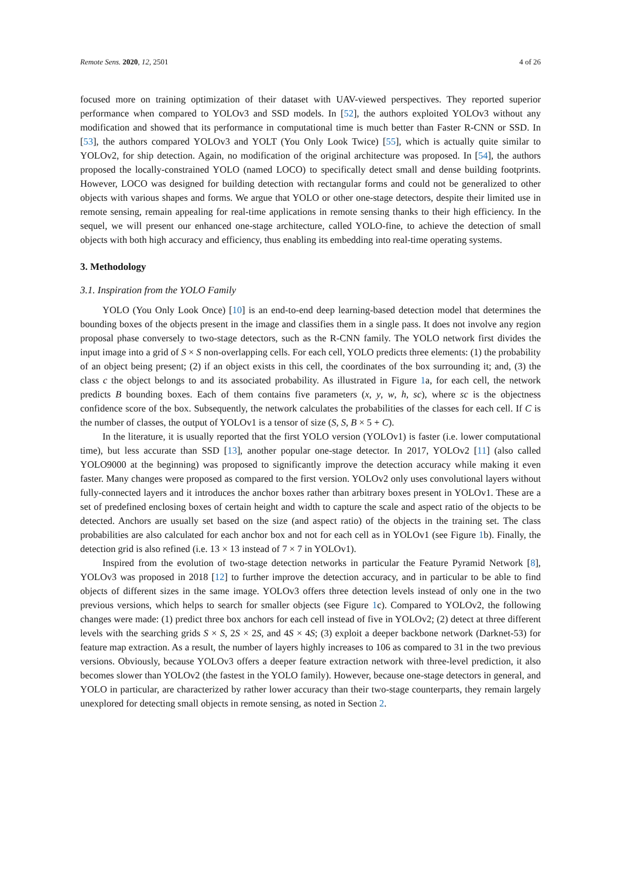Remote Sens. 2020, 12, 2501 4 of 26
focused more on training optimization of their dataset with UAV-viewed perspectives. They reported superior performance when compared to YOLOv3 and SSD models. In [52], the authors exploited YOLOv3 without any modification and showed that its performance in computational time is much better than Faster R-CNN or SSD. In [53], the authors compared YOLOv3 and YOLT (You Only Look Twice) [55], which is actually quite similar to YOLOv2, for ship detection. Again, no modification of the original architecture was proposed. In [54], the authors proposed the locally-constrained YOLO (named LOCO) to specifically detect small and dense building footprints. However, LOCO was designed for building detection with rectangular forms and could not be generalized to other objects with various shapes and forms. We argue that YOLO or other one-stage detectors, despite their limited use in remote sensing, remain appealing for real-time applications in remote sensing thanks to their high efficiency. In the sequel, we will present our enhanced one-stage architecture, called YOLO-fine, to achieve the detection of small objects with both high accuracy and efficiency, thus enabling its embedding into real-time operating systems.
3. Methodology
3.1. Inspiration from the YOLO Family
YOLO (You Only Look Once) [10] is an end-to-end deep learning-based detection model that determines the bounding boxes of the objects present in the image and classifies them in a single pass. It does not involve any region proposal phase conversely to two-stage detectors, such as the R-CNN family. The YOLO network first divides the input image into a grid of S × S non-overlapping cells. For each cell, YOLO predicts three elements: (1) the probability of an object being present; (2) if an object exists in this cell, the coordinates of the box surrounding it; and, (3) the class c the object belongs to and its associated probability. As illustrated in Figure 1a, for each cell, the network predicts B bounding boxes. Each of them contains five parameters (x, y, w, h, sc), where sc is the objectness confidence score of the box. Subsequently, the network calculates the probabilities of the classes for each cell. If C is the number of classes, the output of YOLOv1 is a tensor of size (S, S, B × 5 + C).
In the literature, it is usually reported that the first YOLO version (YOLOv1) is faster (i.e. lower computational time), but less accurate than SSD [13], another popular one-stage detector. In 2017, YOLOv2 [11] (also called YOLO9000 at the beginning) was proposed to significantly improve the detection accuracy while making it even faster. Many changes were proposed as compared to the first version. YOLOv2 only uses convolutional layers without fully-connected layers and it introduces the anchor boxes rather than arbitrary boxes present in YOLOv1. These are a set of predefined enclosing boxes of certain height and width to capture the scale and aspect ratio of the objects to be detected. Anchors are usually set based on the size (and aspect ratio) of the objects in the training set. The class probabilities are also calculated for each anchor box and not for each cell as in YOLOv1 (see Figure 1b). Finally, the detection grid is also refined (i.e. 13 × 13 instead of 7 × 7 in YOLOv1).
Inspired from the evolution of two-stage detection networks in particular the Feature Pyramid Network [8], YOLOv3 was proposed in 2018 [12] to further improve the detection accuracy, and in particular to be able to find objects of different sizes in the same image. YOLOv3 offers three detection levels instead of only one in the two previous versions, which helps to search for smaller objects (see Figure 1c). Compared to YOLOv2, the following changes were made: (1) predict three box anchors for each cell instead of five in YOLOv2; (2) detect at three different levels with the searching grids S × S, 2S × 2S, and 4S × 4S; (3) exploit a deeper backbone network (Darknet-53) for feature map extraction. As a result, the number of layers highly increases to 106 as compared to 31 in the two previous versions. Obviously, because YOLOv3 offers a deeper feature extraction network with three-level prediction, it also becomes slower than YOLOv2 (the fastest in the YOLO family). However, because one-stage detectors in general, and YOLO in particular, are characterized by rather lower accuracy than their two-stage counterparts, they remain largely unexplored for detecting small objects in remote sensing, as noted in Section 2.